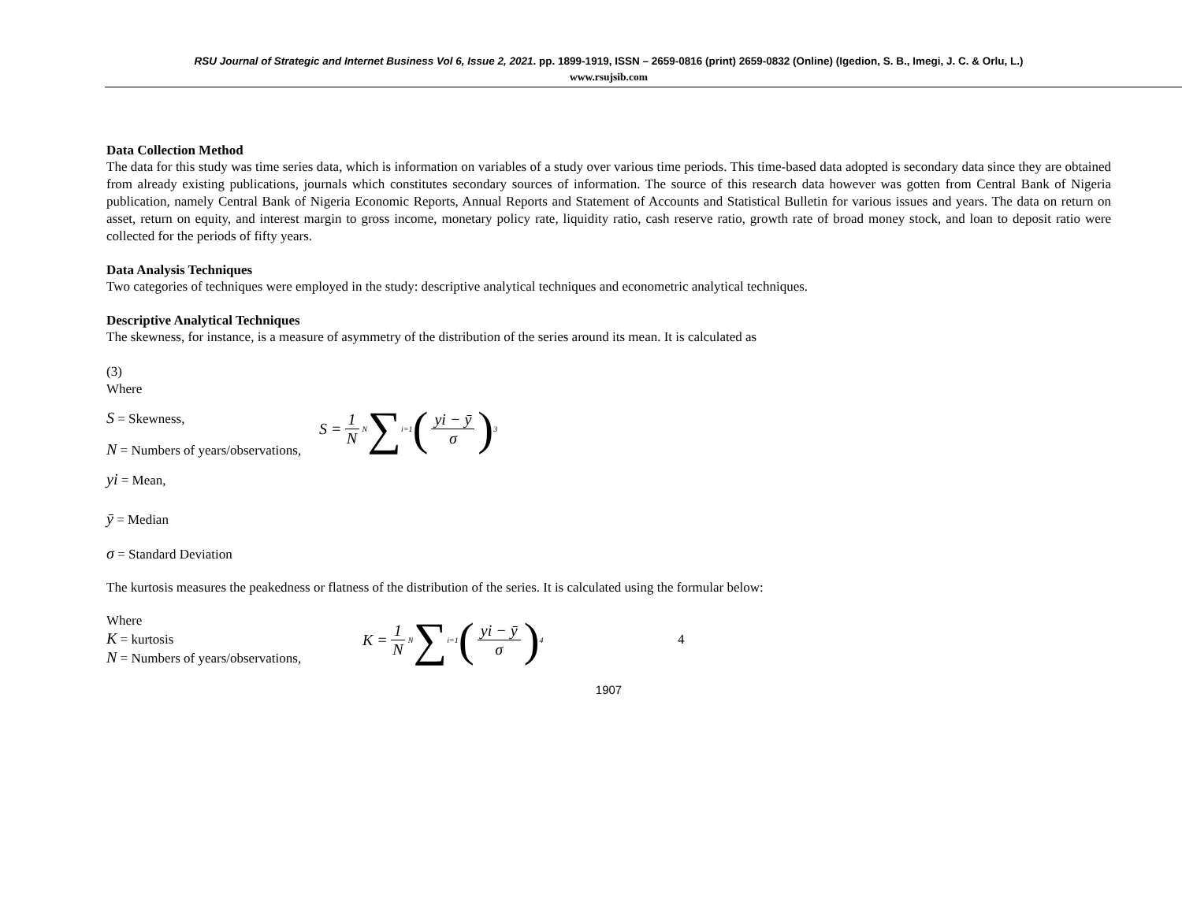RSU Journal of Strategic and Internet Business Vol 6, Issue 2, 2021. pp. 1899-1919, ISSN – 2659-0816 (print) 2659-0832 (Online) (Igedion, S. B., Imegi, J. C. & Orlu, L.)
www.rsujsib.com
Data Collection Method
The data for this study was time series data, which is information on variables of a study over various time periods. This time-based data adopted is secondary data since they are obtained from already existing publications, journals which constitutes secondary sources of information. The source of this research data however was gotten from Central Bank of Nigeria publication, namely Central Bank of Nigeria Economic Reports, Annual Reports and Statement of Accounts and Statistical Bulletin for various issues and years. The data on return on asset, return on equity, and interest margin to gross income, monetary policy rate, liquidity ratio, cash reserve ratio, growth rate of broad money stock, and loan to deposit ratio were collected for the periods of fifty years.
Data Analysis Techniques
Two categories of techniques were employed in the study: descriptive analytical techniques and econometric analytical techniques.
Descriptive Analytical Techniques
The skewness, for instance, is a measure of asymmetry of the distribution of the series around its mean. It is calculated as
(3)
Where
S = Skewness,
N = Numbers of years/observations,
S = 1 N N
∑ i=1 (yi − ȳ σ)<sup>3</sup>
yi = Mean,
ȳ = Median
σ = Standard Deviation
The kurtosis measures the peakedness or flatness of the distribution of the series. It is calculated using the formular below:
Where
K = kurtosis
N = Numbers of years/observations,
K = 1 N N ∑ i=1 (yi − ȳ σ)<sup>4</sup>
4
1907